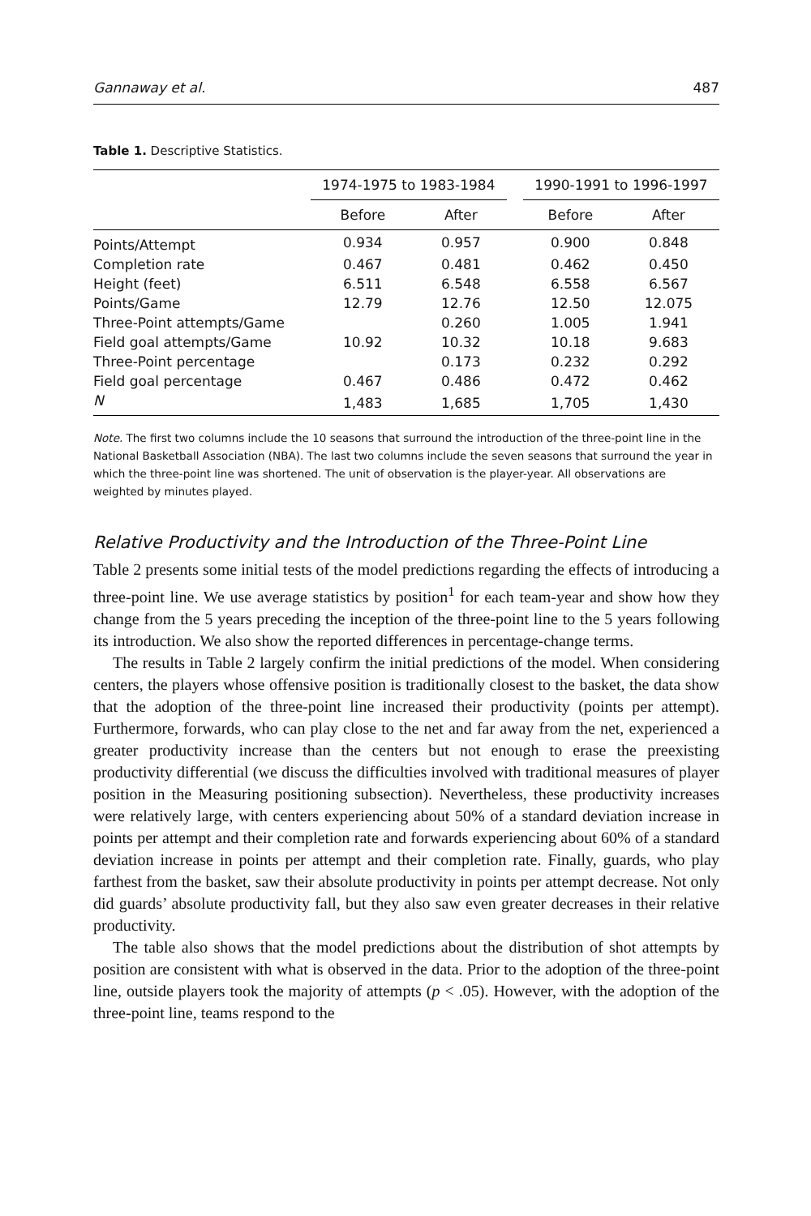Gannaway et al. 487
Table 1. Descriptive Statistics.
| | 1974-1975 to 1983-1984 | | | 1990-1991 to 1996-1997 | |
| --- | --- | --- | --- | --- | --- |
| | Before | After | | Before | After |
| Points/Attempt | 0.934 | 0.957 | | 0.900 | 0.848 |
| Completion rate | 0.467 | 0.481 | | 0.462 | 0.450 |
| Height (feet) | 6.511 | 6.548 | | 6.558 | 6.567 |
| Points/Game | 12.79 | 12.76 | | 12.50 | 12.075 |
| Three-Point attempts/Game | | 0.260 | | 1.005 | 1.941 |
| Field goal attempts/Game | 10.92 | 10.32 | | 10.18 | 9.683 |
| Three-Point percentage | | 0.173 | | 0.232 | 0.292 |
| Field goal percentage | 0.467 | 0.486 | | 0.472 | 0.462 |
| N | 1,483 | 1,685 | | 1,705 | 1,430 |
Note. The first two columns include the 10 seasons that surround the introduction of the three-point line in the National Basketball Association (NBA). The last two columns include the seven seasons that surround the year in which the three-point line was shortened. The unit of observation is the player-year. All observations are weighted by minutes played.
Relative Productivity and the Introduction of the Three-Point Line
Table 2 presents some initial tests of the model predictions regarding the effects of introducing a three-point line. We use average statistics by position<sup>1</sup> for each team-year and show how they change from the 5 years preceding the inception of the three-point line to the 5 years following its introduction. We also show the reported differences in percentage-change terms.
The results in Table 2 largely confirm the initial predictions of the model. When considering centers, the players whose offensive position is traditionally closest to the basket, the data show that the adoption of the three-point line increased their productivity (points per attempt). Furthermore, forwards, who can play close to the net and far away from the net, experienced a greater productivity increase than the centers but not enough to erase the preexisting productivity differential (we discuss the difficulties involved with traditional measures of player position in the Measuring positioning subsection). Nevertheless, these productivity increases were relatively large, with centers experiencing about 50% of a standard deviation increase in points per attempt and their completion rate and forwards experiencing about 60% of a standard deviation increase in points per attempt and their completion rate. Finally, guards, who play farthest from the basket, saw their absolute productivity in points per attempt decrease. Not only did guards’ absolute productivity fall, but they also saw even greater decreases in their relative productivity.
The table also shows that the model predictions about the distribution of shot attempts by position are consistent with what is observed in the data. Prior to the adoption of the three-point line, outside players took the majority of attempts (p < .05). However, with the adoption of the three-point line, teams respond to the